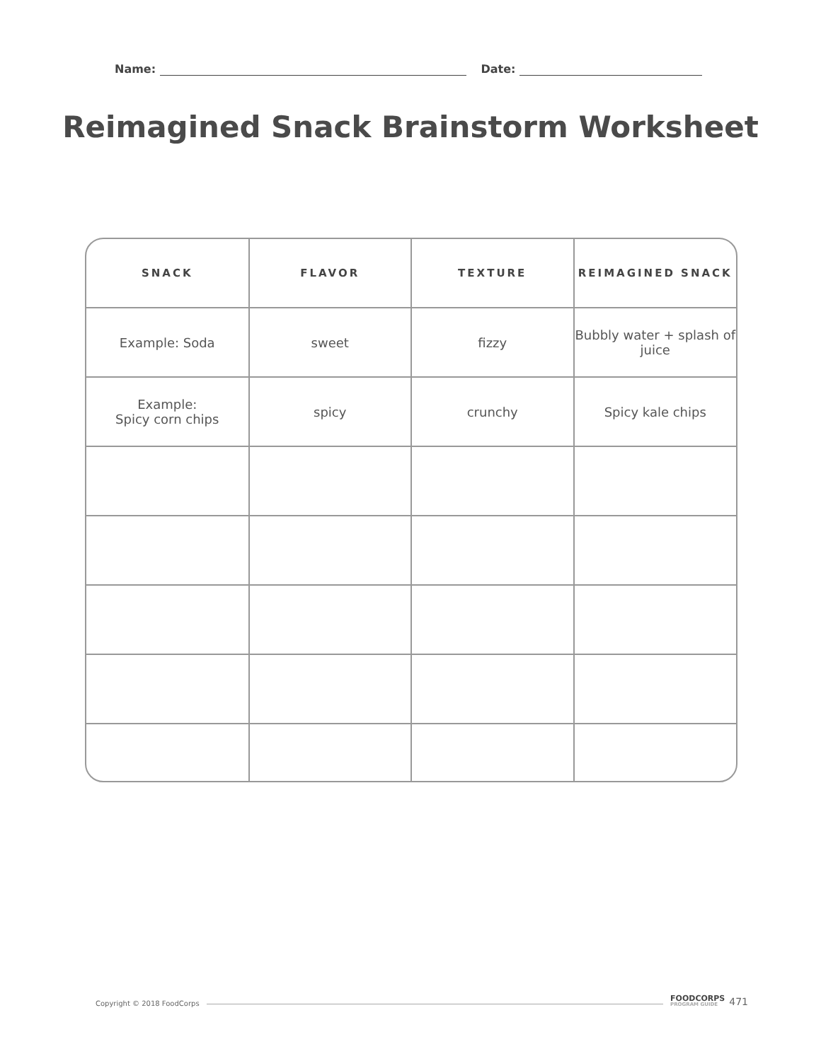Name: Date:
Reimagined Snack Brainstorm Worksheet
| SNACK | FLAVOR | TEXTURE | REIMAGINED SNACK |
| --- | --- | --- | --- |
| Example: Soda | sweet | fizzy | Bubbly water + splash of juice |
| Example: Spicy corn chips | spicy | crunchy | Spicy kale chips |
Copyright © 2018 FoodCorps FOODCORPS
PROGRAM GUIDE 471